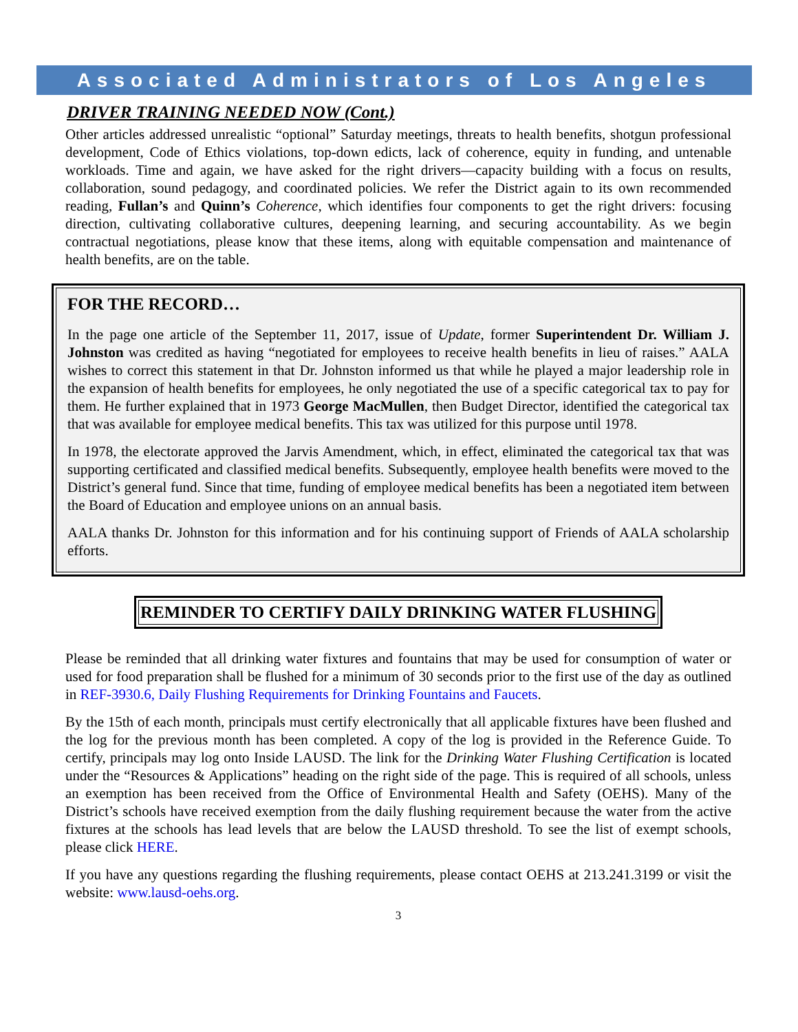Associated Administrators of Los Angeles
DRIVER TRAINING NEEDED NOW (Cont.)
Other articles addressed unrealistic “optional” Saturday meetings, threats to health benefits, shotgun professional development, Code of Ethics violations, top-down edicts, lack of coherence, equity in funding, and untenable workloads. Time and again, we have asked for the right drivers—capacity building with a focus on results, collaboration, sound pedagogy, and coordinated policies. We refer the District again to its own recommended reading, Fullan’s and Quinn’s Coherence, which identifies four components to get the right drivers: focusing direction, cultivating collaborative cultures, deepening learning, and securing accountability. As we begin contractual negotiations, please know that these items, along with equitable compensation and maintenance of health benefits, are on the table.
FOR THE RECORD…
In the page one article of the September 11, 2017, issue of Update, former Superintendent Dr. William J. Johnston was credited as having “negotiated for employees to receive health benefits in lieu of raises.” AALA wishes to correct this statement in that Dr. Johnston informed us that while he played a major leadership role in the expansion of health benefits for employees, he only negotiated the use of a specific categorical tax to pay for them. He further explained that in 1973 George MacMullen, then Budget Director, identified the categorical tax that was available for employee medical benefits. This tax was utilized for this purpose until 1978.
In 1978, the electorate approved the Jarvis Amendment, which, in effect, eliminated the categorical tax that was supporting certificated and classified medical benefits. Subsequently, employee health benefits were moved to the District’s general fund. Since that time, funding of employee medical benefits has been a negotiated item between the Board of Education and employee unions on an annual basis.
AALA thanks Dr. Johnston for this information and for his continuing support of Friends of AALA scholarship efforts.
REMINDER TO CERTIFY DAILY DRINKING WATER FLUSHING
Please be reminded that all drinking water fixtures and fountains that may be used for consumption of water or used for food preparation shall be flushed for a minimum of 30 seconds prior to the first use of the day as outlined in REF-3930.6, Daily Flushing Requirements for Drinking Fountains and Faucets.
By the 15th of each month, principals must certify electronically that all applicable fixtures have been flushed and the log for the previous month has been completed. A copy of the log is provided in the Reference Guide. To certify, principals may log onto Inside LAUSD. The link for the Drinking Water Flushing Certification is located under the “Resources & Applications” heading on the right side of the page. This is required of all schools, unless an exemption has been received from the Office of Environmental Health and Safety (OEHS). Many of the District’s schools have received exemption from the daily flushing requirement because the water from the active fixtures at the schools has lead levels that are below the LAUSD threshold. To see the list of exempt schools, please click HERE.
If you have any questions regarding the flushing requirements, please contact OEHS at 213.241.3199 or visit the website: www.lausd-oehs.org.
3